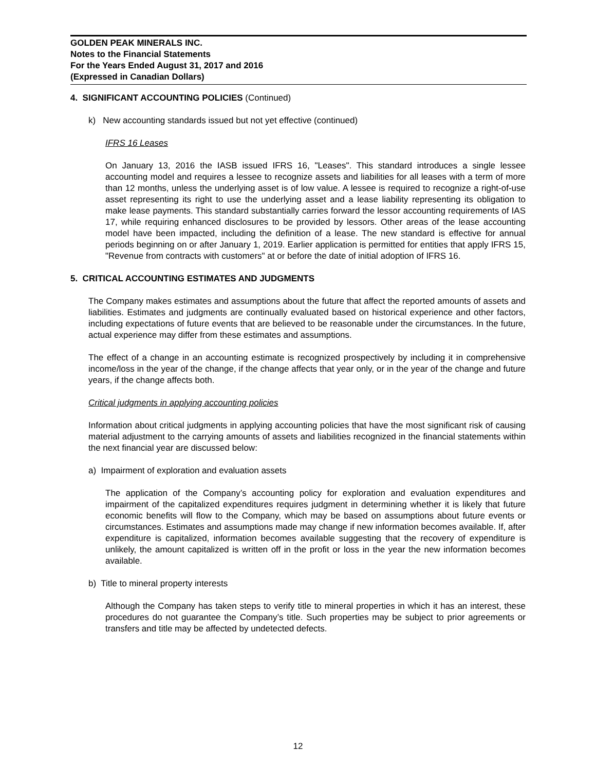GOLDEN PEAK MINERALS INC.
Notes to the Financial Statements
For the Years Ended August 31, 2017 and 2016
(Expressed in Canadian Dollars)
4. SIGNIFICANT ACCOUNTING POLICIES (Continued)
k) New accounting standards issued but not yet effective (continued)
IFRS 16 Leases
On January 13, 2016 the IASB issued IFRS 16, "Leases". This standard introduces a single lessee accounting model and requires a lessee to recognize assets and liabilities for all leases with a term of more than 12 months, unless the underlying asset is of low value. A lessee is required to recognize a right-of-use asset representing its right to use the underlying asset and a lease liability representing its obligation to make lease payments. This standard substantially carries forward the lessor accounting requirements of IAS 17, while requiring enhanced disclosures to be provided by lessors. Other areas of the lease accounting model have been impacted, including the definition of a lease. The new standard is effective for annual periods beginning on or after January 1, 2019. Earlier application is permitted for entities that apply IFRS 15, "Revenue from contracts with customers" at or before the date of initial adoption of IFRS 16.
5. CRITICAL ACCOUNTING ESTIMATES AND JUDGMENTS
The Company makes estimates and assumptions about the future that affect the reported amounts of assets and liabilities. Estimates and judgments are continually evaluated based on historical experience and other factors, including expectations of future events that are believed to be reasonable under the circumstances. In the future, actual experience may differ from these estimates and assumptions.
The effect of a change in an accounting estimate is recognized prospectively by including it in comprehensive income/loss in the year of the change, if the change affects that year only, or in the year of the change and future years, if the change affects both.
Critical judgments in applying accounting policies
Information about critical judgments in applying accounting policies that have the most significant risk of causing material adjustment to the carrying amounts of assets and liabilities recognized in the financial statements within the next financial year are discussed below:
a) Impairment of exploration and evaluation assets
The application of the Company’s accounting policy for exploration and evaluation expenditures and impairment of the capitalized expenditures requires judgment in determining whether it is likely that future economic benefits will flow to the Company, which may be based on assumptions about future events or circumstances. Estimates and assumptions made may change if new information becomes available. If, after expenditure is capitalized, information becomes available suggesting that the recovery of expenditure is unlikely, the amount capitalized is written off in the profit or loss in the year the new information becomes available.
b) Title to mineral property interests
Although the Company has taken steps to verify title to mineral properties in which it has an interest, these procedures do not guarantee the Company’s title. Such properties may be subject to prior agreements or transfers and title may be affected by undetected defects.
12